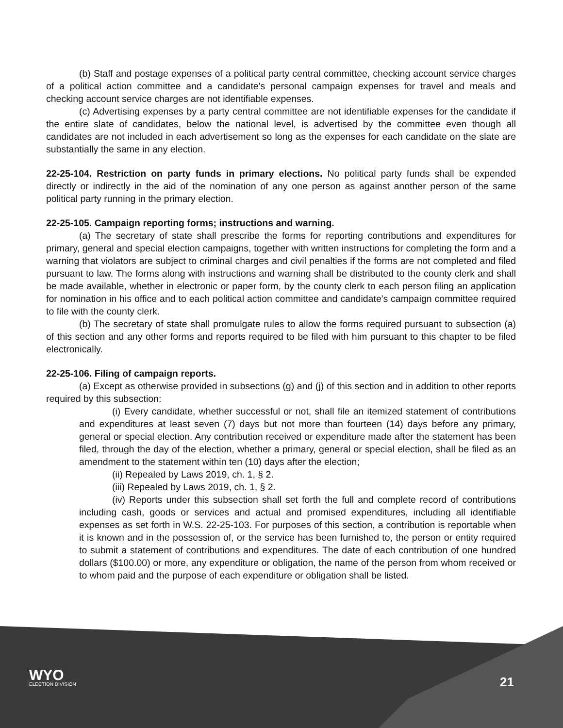(b) Staff and postage expenses of a political party central committee, checking account service charges of a political action committee and a candidate's personal campaign expenses for travel and meals and checking account service charges are not identifiable expenses.
(c) Advertising expenses by a party central committee are not identifiable expenses for the candidate if the entire slate of candidates, below the national level, is advertised by the committee even though all candidates are not included in each advertisement so long as the expenses for each candidate on the slate are substantially the same in any election.
22-25-104. Restriction on party funds in primary elections. No political party funds shall be expended directly or indirectly in the aid of the nomination of any one person as against another person of the same political party running in the primary election.
22-25-105. Campaign reporting forms; instructions and warning.
(a) The secretary of state shall prescribe the forms for reporting contributions and expenditures for primary, general and special election campaigns, together with written instructions for completing the form and a warning that violators are subject to criminal charges and civil penalties if the forms are not completed and filed pursuant to law. The forms along with instructions and warning shall be distributed to the county clerk and shall be made available, whether in electronic or paper form, by the county clerk to each person filing an application for nomination in his office and to each political action committee and candidate's campaign committee required to file with the county clerk.
(b) The secretary of state shall promulgate rules to allow the forms required pursuant to subsection (a) of this section and any other forms and reports required to be filed with him pursuant to this chapter to be filed electronically.
22-25-106. Filing of campaign reports.
(a) Except as otherwise provided in subsections (g) and (j) of this section and in addition to other reports required by this subsection:
(i) Every candidate, whether successful or not, shall file an itemized statement of contributions and expenditures at least seven (7) days but not more than fourteen (14) days before any primary, general or special election. Any contribution received or expenditure made after the statement has been filed, through the day of the election, whether a primary, general or special election, shall be filed as an amendment to the statement within ten (10) days after the election;
(ii) Repealed by Laws 2019, ch. 1, § 2.
(iii) Repealed by Laws 2019, ch. 1, § 2.
(iv) Reports under this subsection shall set forth the full and complete record of contributions including cash, goods or services and actual and promised expenditures, including all identifiable expenses as set forth in W.S. 22-25-103. For purposes of this section, a contribution is reportable when it is known and in the possession of, or the service has been furnished to, the person or entity required to submit a statement of contributions and expenditures. The date of each contribution of one hundred dollars ($100.00) or more, any expenditure or obligation, the name of the person from whom received or to whom paid and the purpose of each expenditure or obligation shall be listed.
WYO
ELECTION DIVISION
21